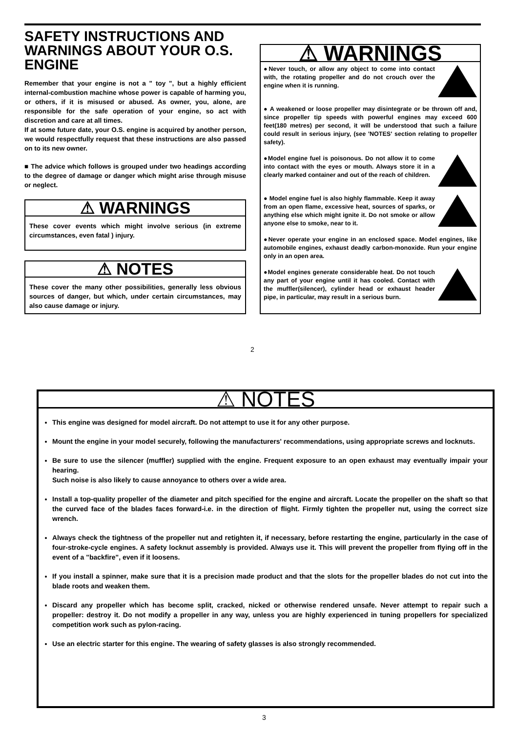SAFETY INSTRUCTIONS AND WARNINGS ABOUT YOUR O.S. ENGINE
Remember that your engine is not a " toy ", but a highly efficient internal-combustion machine whose power is capable of harming you, or others, if it is misused or abused. As owner, you, alone, are responsible for the safe operation of your engine, so act with discretion and care at all times.
If at some future date, your O.S. engine is acquired by another person, we would respectfully request that these instructions are also passed on to its new owner.
■ The advice which follows is grouped under two headings according to the degree of damage or danger which might arise through misuse or neglect.
⚠ WARNINGS
These cover events which might involve serious (in extreme circumstances, even fatal ) injury.
⚠ NOTES
These cover the many other possibilities, generally less obvious sources of danger, but which, under certain circumstances, may also cause damage or injury.
⚠ WARNINGS
●Never touch, or allow any object to come into contact with, the rotating propeller and do not crouch over the engine when it is running.
● A weakened or loose propeller may disintegrate or be thrown off and, since propeller tip speeds with powerful engines may exceed 600 feet(180 metres) per second, it will be understood that such a failure could result in serious injury, (see 'NOTES' section relating to propeller safety).
●Model engine fuel is poisonous. Do not allow it to come into contact with the eyes or mouth. Always store it in a clearly marked container and out of the reach of children.
● Model engine fuel is also highly flammable. Keep it away from an open flame, excessive heat, sources of sparks, or anything else which might ignite it. Do not smoke or allow anyone else to smoke, near to it.
●Never operate your engine in an enclosed space. Model engines, like automobile engines, exhaust deadly carbon-monoxide. Run your engine only in an open area.
●Model engines generate considerable heat. Do not touch any part of your engine until it has cooled. Contact with the muffler(silencer), cylinder head or exhaust header pipe, in particular, may result in a serious burn.
2
⚠ NOTES
This engine was designed for model aircraft. Do not attempt to use it for any other purpose.
Mount the engine in your model securely, following the manufacturers' recommendations, using appropriate screws and locknuts.
Be sure to use the silencer (muffler) supplied with the engine. Frequent exposure to an open exhaust may eventually impair your hearing.
Such noise is also likely to cause annoyance to others over a wide area.
Install a top-quality propeller of the diameter and pitch specified for the engine and aircraft. Locate the propeller on the shaft so that the curved face of the blades faces forward-i.e. in the direction of flight. Firmly tighten the propeller nut, using the correct size wrench.
Always check the tightness of the propeller nut and retighten it, if necessary, before restarting the engine, particularly in the case of four-stroke-cycle engines. A safety locknut assembly is provided. Always use it. This will prevent the propeller from flying off in the event of a "backfire", even if it loosens.
If you install a spinner, make sure that it is a precision made product and that the slots for the propeller blades do not cut into the blade roots and weaken them.
Discard any propeller which has become split, cracked, nicked or otherwise rendered unsafe. Never attempt to repair such a propeller: destroy it. Do not modify a propeller in any way, unless you are highly experienced in tuning propellers for specialized competition work such as pylon-racing.
Use an electric starter for this engine. The wearing of safety glasses is also strongly recommended.
3